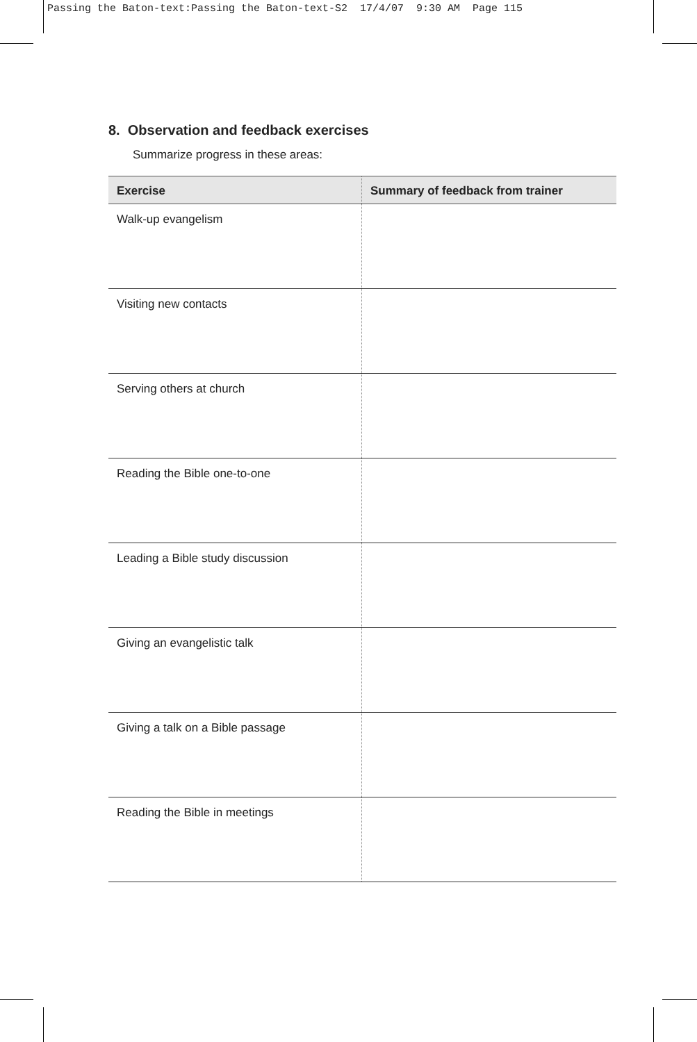Passing the Baton-text:Passing the Baton-text-S2 17/4/07 9:30 AM Page 115
8. Observation and feedback exercises
Summarize progress in these areas:
| Exercise | Summary of feedback from trainer |
| --- | --- |
| Walk-up evangelism | |
| Visiting new contacts | |
| Serving others at church | |
| Reading the Bible one-to-one | |
| Leading a Bible study discussion | |
| Giving an evangelistic talk | |
| Giving a talk on a Bible passage | |
| Reading the Bible in meetings | |